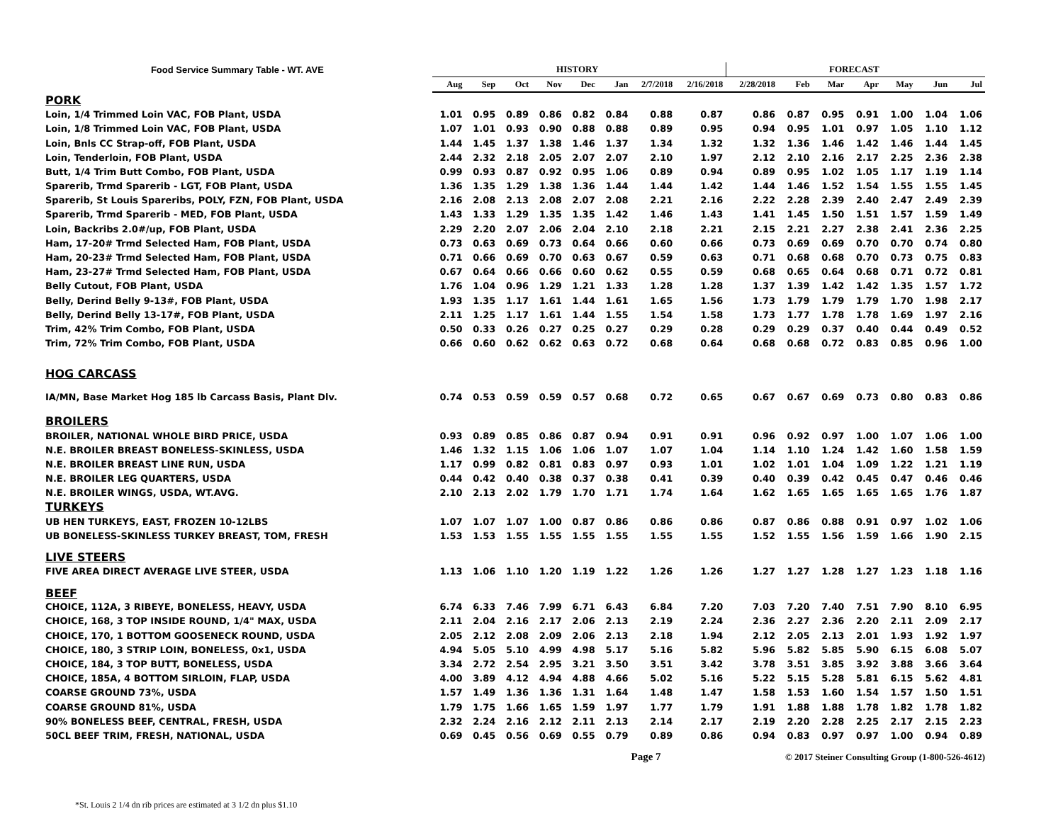| Food Service Summary Table - WT. AVE | HISTORY | | | | | | | | FORECAST | | | | | | |
| --- | --- | --- | --- | --- | --- | --- | --- | --- | --- | --- | --- | --- | --- | --- | --- |
| | Aug | Sep | Oct | Nov | Dec | Jan | 2/7/2018 | 2/16/2018 | 2/28/2018 | Feb | Mar | Apr | May | Jun | Jul |
| PORK | | | | | | | | | | | | | | | |
| Loin, 1/4 Trimmed Loin VAC, FOB Plant, USDA | 1.01 | 0.95 | 0.89 | 0.86 | 0.82 | 0.84 | 0.88 | 0.87 | 0.86 | 0.87 | 0.95 | 0.91 | 1.00 | 1.04 | 1.06 |
| Loin, 1/8 Trimmed Loin VAC, FOB Plant, USDA | 1.07 | 1.01 | 0.93 | 0.90 | 0.88 | 0.88 | 0.89 | 0.95 | 0.94 | 0.95 | 1.01 | 0.97 | 1.05 | 1.10 | 1.12 |
| Loin, Bnls CC Strap-off, FOB Plant, USDA | 1.44 | 1.45 | 1.37 | 1.38 | 1.46 | 1.37 | 1.34 | 1.32 | 1.32 | 1.36 | 1.46 | 1.42 | 1.46 | 1.44 | 1.45 |
| Loin, Tenderloin, FOB Plant, USDA | 2.44 | 2.32 | 2.18 | 2.05 | 2.07 | 2.07 | 2.10 | 1.97 | 2.12 | 2.10 | 2.16 | 2.17 | 2.25 | 2.36 | 2.38 |
| Butt, 1/4 Trim Butt Combo, FOB Plant, USDA | 0.99 | 0.93 | 0.87 | 0.92 | 0.95 | 1.06 | 0.89 | 0.94 | 0.89 | 0.95 | 1.02 | 1.05 | 1.17 | 1.19 | 1.14 |
| Sparerib, Trmd Sparerib - LGT, FOB Plant, USDA | 1.36 | 1.35 | 1.29 | 1.38 | 1.36 | 1.44 | 1.44 | 1.42 | 1.44 | 1.46 | 1.52 | 1.54 | 1.55 | 1.55 | 1.45 |
| Sparerib, St Louis Spareribs, POLY, FZN, FOB Plant, USDA | 2.16 | 2.08 | 2.13 | 2.08 | 2.07 | 2.08 | 2.21 | 2.16 | 2.22 | 2.28 | 2.39 | 2.40 | 2.47 | 2.49 | 2.39 |
| Sparerib, Trmd Sparerib - MED, FOB Plant, USDA | 1.43 | 1.33 | 1.29 | 1.35 | 1.35 | 1.42 | 1.46 | 1.43 | 1.41 | 1.45 | 1.50 | 1.51 | 1.57 | 1.59 | 1.49 |
| Loin, Backribs 2.0#/up, FOB Plant, USDA | 2.29 | 2.20 | 2.07 | 2.06 | 2.04 | 2.10 | 2.18 | 2.21 | 2.15 | 2.21 | 2.27 | 2.38 | 2.41 | 2.36 | 2.25 |
| Ham, 17-20# Trmd Selected Ham, FOB Plant, USDA | 0.73 | 0.63 | 0.69 | 0.73 | 0.64 | 0.66 | 0.60 | 0.66 | 0.73 | 0.69 | 0.69 | 0.70 | 0.70 | 0.74 | 0.80 |
| Ham, 20-23# Trmd Selected Ham, FOB Plant, USDA | 0.71 | 0.66 | 0.69 | 0.70 | 0.63 | 0.67 | 0.59 | 0.63 | 0.71 | 0.68 | 0.68 | 0.70 | 0.73 | 0.75 | 0.83 |
| Ham, 23-27# Trmd Selected Ham, FOB Plant, USDA | 0.67 | 0.64 | 0.66 | 0.66 | 0.60 | 0.62 | 0.55 | 0.59 | 0.68 | 0.65 | 0.64 | 0.68 | 0.71 | 0.72 | 0.81 |
| Belly Cutout, FOB Plant, USDA | 1.76 | 1.04 | 0.96 | 1.29 | 1.21 | 1.33 | 1.28 | 1.28 | 1.37 | 1.39 | 1.42 | 1.42 | 1.35 | 1.57 | 1.72 |
| Belly, Derind Belly 9-13#, FOB Plant, USDA | 1.93 | 1.35 | 1.17 | 1.61 | 1.44 | 1.61 | 1.65 | 1.56 | 1.73 | 1.79 | 1.79 | 1.79 | 1.70 | 1.98 | 2.17 |
| Belly, Derind Belly 13-17#, FOB Plant, USDA | 2.11 | 1.25 | 1.17 | 1.61 | 1.44 | 1.55 | 1.54 | 1.58 | 1.73 | 1.77 | 1.78 | 1.78 | 1.69 | 1.97 | 2.16 |
| Trim, 42% Trim Combo, FOB Plant, USDA | 0.50 | 0.33 | 0.26 | 0.27 | 0.25 | 0.27 | 0.29 | 0.28 | 0.29 | 0.29 | 0.37 | 0.40 | 0.44 | 0.49 | 0.52 |
| Trim, 72% Trim Combo, FOB Plant, USDA | 0.66 | 0.60 | 0.62 | 0.62 | 0.63 | 0.72 | 0.68 | 0.64 | 0.68 | 0.68 | 0.72 | 0.83 | 0.85 | 0.96 | 1.00 |
| HOG CARCASS | | | | | | | | | | | | | | | |
| IA/MN, Base Market Hog 185 lb Carcass Basis, Plant Dlv. | 0.74 | 0.53 | 0.59 | 0.59 | 0.57 | 0.68 | 0.72 | 0.65 | 0.67 | 0.67 | 0.69 | 0.73 | 0.80 | 0.83 | 0.86 |
| BROILERS | | | | | | | | | | | | | | | |
| BROILER, NATIONAL WHOLE BIRD PRICE, USDA | 0.93 | 0.89 | 0.85 | 0.86 | 0.87 | 0.94 | 0.91 | 0.91 | 0.96 | 0.92 | 0.97 | 1.00 | 1.07 | 1.06 | 1.00 |
| N.E. BROILER BREAST BONELESS-SKINLESS, USDA | 1.46 | 1.32 | 1.15 | 1.06 | 1.06 | 1.07 | 1.07 | 1.04 | 1.14 | 1.10 | 1.24 | 1.42 | 1.60 | 1.58 | 1.59 |
| N.E. BROILER BREAST LINE RUN, USDA | 1.17 | 0.99 | 0.82 | 0.81 | 0.83 | 0.97 | 0.93 | 1.01 | 1.02 | 1.01 | 1.04 | 1.09 | 1.22 | 1.21 | 1.19 |
| N.E. BROILER LEG QUARTERS, USDA | 0.44 | 0.42 | 0.40 | 0.38 | 0.37 | 0.38 | 0.41 | 0.39 | 0.40 | 0.39 | 0.42 | 0.45 | 0.47 | 0.46 | 0.46 |
| N.E. BROILER WINGS, USDA, WT.AVG. | 2.10 | 2.13 | 2.02 | 1.79 | 1.70 | 1.71 | 1.74 | 1.64 | 1.62 | 1.65 | 1.65 | 1.65 | 1.65 | 1.76 | 1.87 |
| TURKEYS | | | | | | | | | | | | | | | |
| UB HEN TURKEYS, EAST, FROZEN 10-12LBS | 1.07 | 1.07 | 1.07 | 1.00 | 0.87 | 0.86 | 0.86 | 0.86 | 0.87 | 0.86 | 0.88 | 0.91 | 0.97 | 1.02 | 1.06 |
| UB BONELESS-SKINLESS TURKEY BREAST, TOM, FRESH | 1.53 | 1.53 | 1.55 | 1.55 | 1.55 | 1.55 | 1.55 | 1.55 | 1.52 | 1.55 | 1.56 | 1.59 | 1.66 | 1.90 | 2.15 |
| LIVE STEERS | | | | | | | | | | | | | | | |
| FIVE AREA DIRECT AVERAGE LIVE STEER, USDA | 1.13 | 1.06 | 1.10 | 1.20 | 1.19 | 1.22 | 1.26 | 1.26 | 1.27 | 1.27 | 1.28 | 1.27 | 1.23 | 1.18 | 1.16 |
| BEEF | | | | | | | | | | | | | | | |
| CHOICE, 112A, 3 RIBEYE, BONELESS, HEAVY, USDA | 6.74 | 6.33 | 7.46 | 7.99 | 6.71 | 6.43 | 6.84 | 7.20 | 7.03 | 7.20 | 7.40 | 7.51 | 7.90 | 8.10 | 6.95 |
| CHOICE, 168, 3 TOP INSIDE ROUND, 1/4" MAX, USDA | 2.11 | 2.04 | 2.16 | 2.17 | 2.06 | 2.13 | 2.19 | 2.24 | 2.36 | 2.27 | 2.36 | 2.20 | 2.11 | 2.09 | 2.17 |
| CHOICE, 170, 1 BOTTOM GOOSENECK ROUND, USDA | 2.05 | 2.12 | 2.08 | 2.09 | 2.06 | 2.13 | 2.18 | 1.94 | 2.12 | 2.05 | 2.13 | 2.01 | 1.93 | 1.92 | 1.97 |
| CHOICE, 180, 3 STRIP LOIN, BONELESS, 0x1, USDA | 4.94 | 5.05 | 5.10 | 4.99 | 4.98 | 5.17 | 5.16 | 5.82 | 5.96 | 5.82 | 5.85 | 5.90 | 6.15 | 6.08 | 5.07 |
| CHOICE, 184, 3 TOP BUTT, BONELESS, USDA | 3.34 | 2.72 | 2.54 | 2.95 | 3.21 | 3.50 | 3.51 | 3.42 | 3.78 | 3.51 | 3.85 | 3.92 | 3.88 | 3.66 | 3.64 |
| CHOICE, 185A, 4 BOTTOM SIRLOIN, FLAP, USDA | 4.00 | 3.89 | 4.12 | 4.94 | 4.88 | 4.66 | 5.02 | 5.16 | 5.22 | 5.15 | 5.28 | 5.81 | 6.15 | 5.62 | 4.81 |
| COARSE GROUND 73%, USDA | 1.57 | 1.49 | 1.36 | 1.36 | 1.31 | 1.64 | 1.48 | 1.47 | 1.58 | 1.53 | 1.60 | 1.54 | 1.57 | 1.50 | 1.51 |
| COARSE GROUND 81%, USDA | 1.79 | 1.75 | 1.66 | 1.65 | 1.59 | 1.97 | 1.77 | 1.79 | 1.91 | 1.88 | 1.88 | 1.78 | 1.82 | 1.78 | 1.82 |
| 90% BONELESS BEEF, CENTRAL, FRESH, USDA | 2.32 | 2.24 | 2.16 | 2.12 | 2.11 | 2.13 | 2.14 | 2.17 | 2.19 | 2.20 | 2.28 | 2.25 | 2.17 | 2.15 | 2.23 |
| 50CL BEEF TRIM, FRESH, NATIONAL, USDA | 0.69 | 0.45 | 0.56 | 0.69 | 0.55 | 0.79 | 0.89 | 0.86 | 0.94 | 0.83 | 0.97 | 0.97 | 1.00 | 0.94 | 0.89 |
| | | | | | | | Page 7 | | © 2017 Steiner Consulting Group (1-800-526-4612) | | | | | | |
*St. Louis 2 1/4 dn rib prices are estimated at 3 1/2 dn plus $1.10